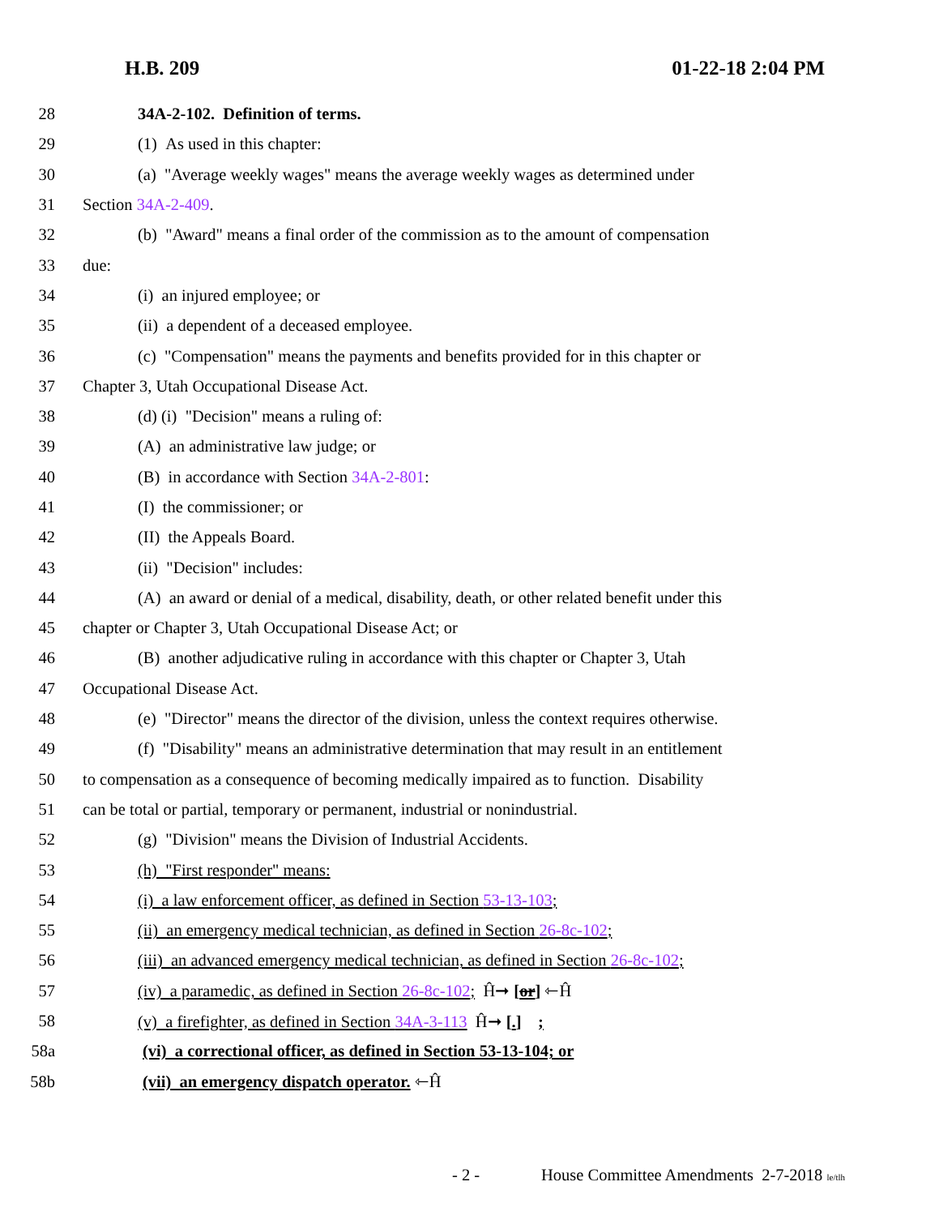H.B. 209 01-22-18 2:04 PM
28 34A-2-102. Definition of terms.
29 (1) As used in this chapter:
30 (a) "Average weekly wages" means the average weekly wages as determined under
31 Section 34A-2-409.
32 (b) "Award" means a final order of the commission as to the amount of compensation
33 due:
34 (i) an injured employee; or
35 (ii) a dependent of a deceased employee.
36 (c) "Compensation" means the payments and benefits provided for in this chapter or
37 Chapter 3, Utah Occupational Disease Act.
38 (d) (i) "Decision" means a ruling of:
39 (A) an administrative law judge; or
40 (B) in accordance with Section 34A-2-801:
41 (I) the commissioner; or
42 (II) the Appeals Board.
43 (ii) "Decision" includes:
44 (A) an award or denial of a medical, disability, death, or other related benefit under this
45 chapter or Chapter 3, Utah Occupational Disease Act; or
46 (B) another adjudicative ruling in accordance with this chapter or Chapter 3, Utah
47 Occupational Disease Act.
48 (e) "Director" means the director of the division, unless the context requires otherwise.
49 (f) "Disability" means an administrative determination that may result in an entitlement
50 to compensation as a consequence of becoming medically impaired as to function. Disability
51 can be total or partial, temporary or permanent, industrial or nonindustrial.
52 (g) "Division" means the Division of Industrial Accidents.
53 (h) "First responder" means:
54 (i) a law enforcement officer, as defined in Section 53-13-103;
55 (ii) an emergency medical technician, as defined in Section 26-8c-102;
56 (iii) an advanced emergency medical technician, as defined in Section 26-8c-102;
57 (iv) a paramedic, as defined in Section 26-8c-102; Ĥ➞ [or] ⇽Ĥ
58 (v) a firefighter, as defined in Section 34A-3-113 Ĥ➞ [.] ;
58a (vi) a correctional officer, as defined in Section 53-13-104; or
58b (vii) an emergency dispatch operator. ⇽Ĥ
- 2 - House Committee Amendments 2-7-2018 le/tlh